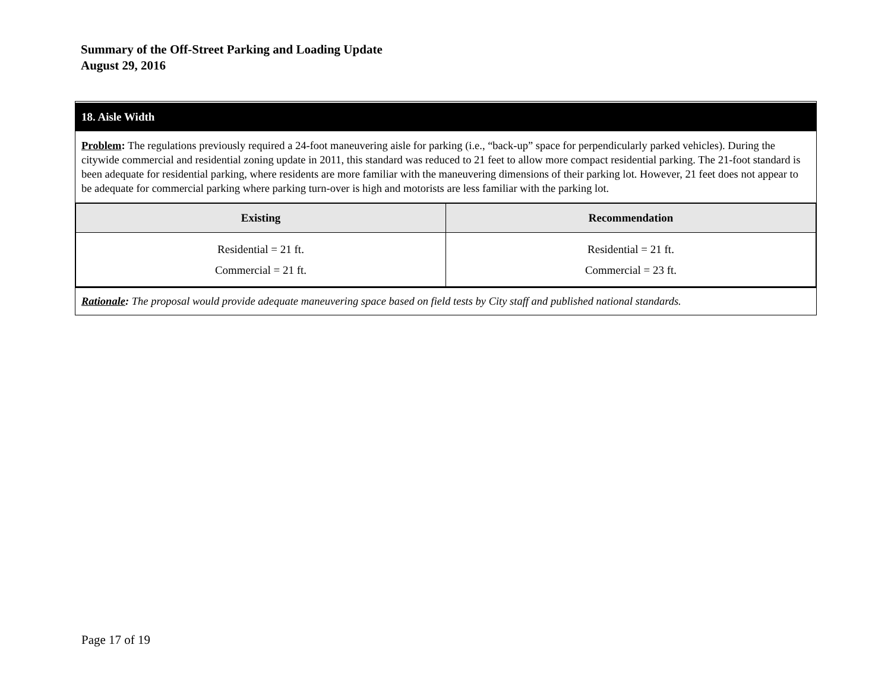Summary of the Off-Street Parking and Loading Update
August 29, 2016
18. Aisle Width
Problem: The regulations previously required a 24-foot maneuvering aisle for parking (i.e., “back-up” space for perpendicularly parked vehicles). During the citywide commercial and residential zoning update in 2011, this standard was reduced to 21 feet to allow more compact residential parking. The 21-foot standard is been adequate for residential parking, where residents are more familiar with the maneuvering dimensions of their parking lot. However, 21 feet does not appear to be adequate for commercial parking where parking turn-over is high and motorists are less familiar with the parking lot.
| Existing | Recommendation |
| --- | --- |
| Residential = 21 ft. Commercial = 21 ft. | Residential = 21 ft. Commercial = 23 ft. |
Rationale: The proposal would provide adequate maneuvering space based on field tests by City staff and published national standards.
Page 17 of 19